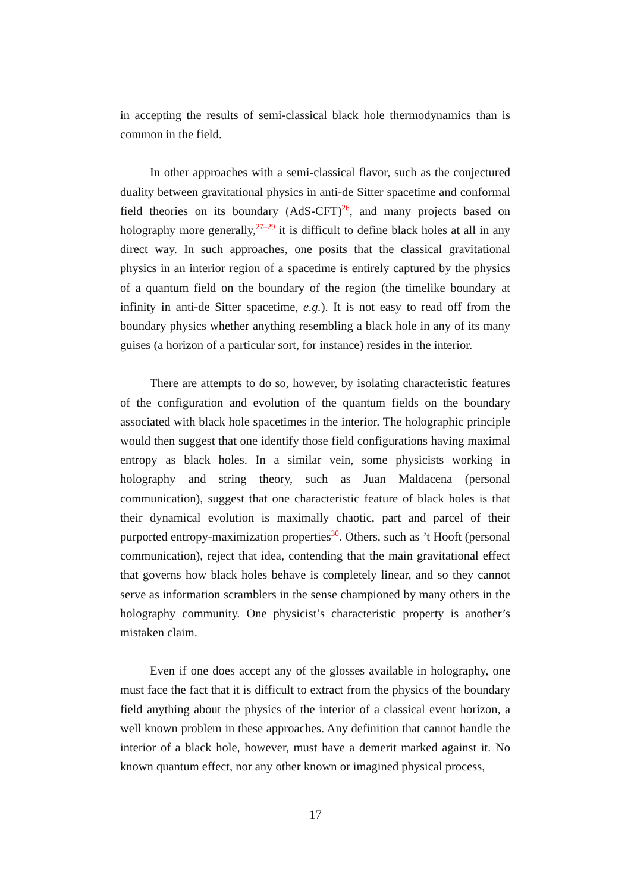in accepting the results of semi-classical black hole thermodynamics than is common in the field.
In other approaches with a semi-classical flavor, such as the conjectured duality between gravitational physics in anti-de Sitter spacetime and conformal field theories on its boundary (AdS-CFT)<sup>26</sup>, and many projects based on holography more generally,<sup>27–29</sup> it is difficult to define black holes at all in any direct way. In such approaches, one posits that the classical gravitational physics in an interior region of a spacetime is entirely captured by the physics of a quantum field on the boundary of the region (the timelike boundary at infinity in anti-de Sitter spacetime, e.g.). It is not easy to read off from the boundary physics whether anything resembling a black hole in any of its many guises (a horizon of a particular sort, for instance) resides in the interior.
There are attempts to do so, however, by isolating characteristic features of the configuration and evolution of the quantum fields on the boundary associated with black hole spacetimes in the interior. The holographic principle would then suggest that one identify those field configurations having maximal entropy as black holes. In a similar vein, some physicists working in holography and string theory, such as Juan Maldacena (personal communication), suggest that one characteristic feature of black holes is that their dynamical evolution is maximally chaotic, part and parcel of their purported entropy-maximization properties<sup>30</sup>. Others, such as ’t Hooft (personal communication), reject that idea, contending that the main gravitational effect that governs how black holes behave is completely linear, and so they cannot serve as information scramblers in the sense championed by many others in the holography community. One physicist’s characteristic property is another’s mistaken claim.
Even if one does accept any of the glosses available in holography, one must face the fact that it is difficult to extract from the physics of the boundary field anything about the physics of the interior of a classical event horizon, a well known problem in these approaches. Any definition that cannot handle the interior of a black hole, however, must have a demerit marked against it. No known quantum effect, nor any other known or imagined physical process,
17